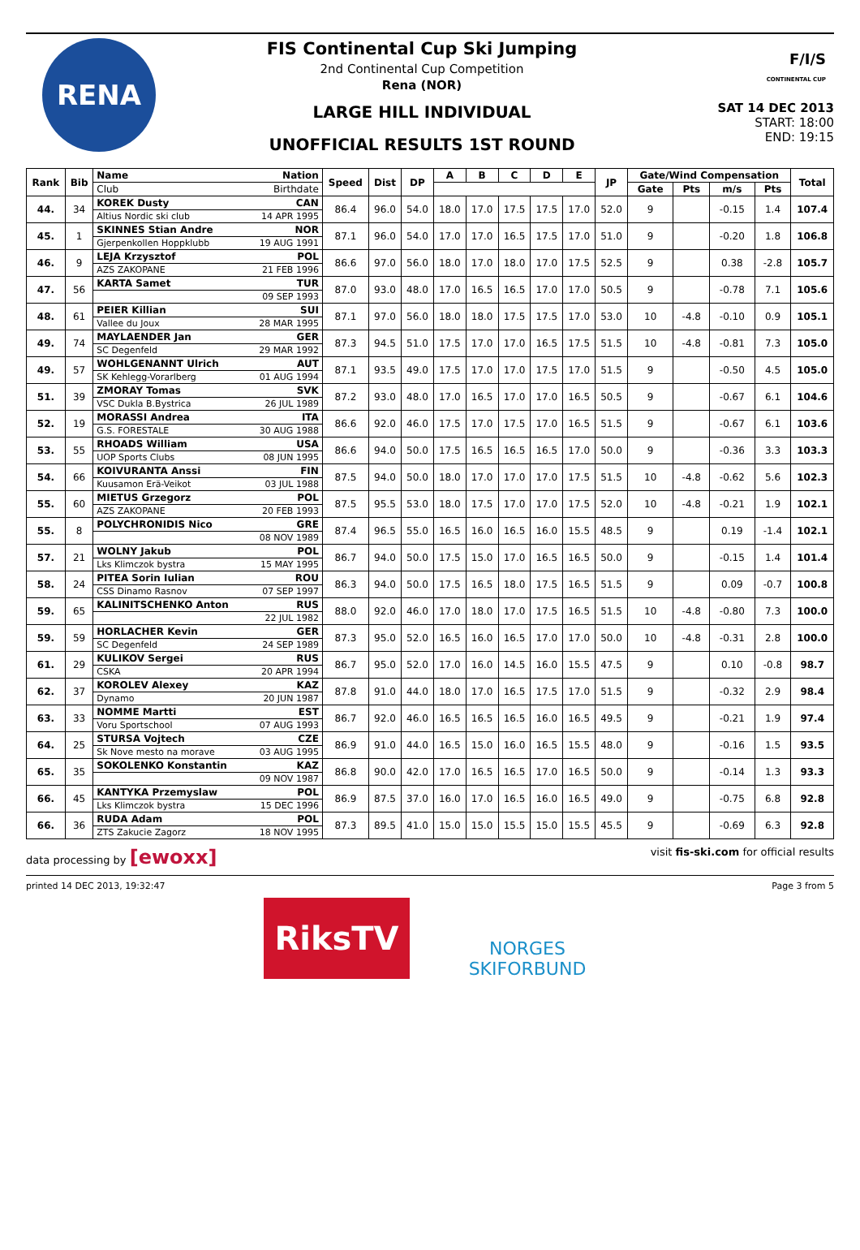RENA
FIS Continental Cup Ski Jumping
2nd Continental Cup Competition
Rena (NOR)
LARGE HILL INDIVIDUAL
UNOFFICIAL RESULTS 1ST ROUND
F/I/S
CONTINENTAL CUP
SAT 14 DEC 2013
START: 18:00
END: 19:15
| Rank | Bib | Name | Nation | Speed | Dist | DP | A | B | C | D | E | JP | Gate/Wind Compensation | | | | Total |
| --- | --- | --- | --- | --- | --- | --- | --- | --- | --- | --- | --- | --- | --- | --- | --- | --- | --- |
| | | Club | Birthdate | | | | | | | | | | Gate | Pts | m/s | Pts | |
| 44. | 34 | KOREK Dusty | CAN | 86.4 | 96.0 | 54.0 | 18.0 | 17.0 | 17.5 | 17.5 | 17.0 | 52.0 | 9 | | -0.15 | 1.4 | 107.4 |
| | | Altius Nordic ski club | 14 APR 1995 | | | | | | | | | | | | | | |
| 45. | 1 | SKINNES Stian Andre | NOR | 87.1 | 96.0 | 54.0 | 17.0 | 17.0 | 16.5 | 17.5 | 17.0 | 51.0 | 9 | | -0.20 | 1.8 | 106.8 |
| | | Gjerpenkollen Hoppklubb | 19 AUG 1991 | | | | | | | | | | | | | | |
| 46. | 9 | LEJA Krzysztof | POL | 86.6 | 97.0 | 56.0 | 18.0 | 17.0 | 18.0 | 17.0 | 17.5 | 52.5 | 9 | | 0.38 | -2.8 | 105.7 |
| | | AZS ZAKOPANE | 21 FEB 1996 | | | | | | | | | | | | | | |
| 47. | 56 | KARTA Samet | TUR | 87.0 | 93.0 | 48.0 | 17.0 | 16.5 | 16.5 | 17.0 | 17.0 | 50.5 | 9 | | -0.78 | 7.1 | 105.6 |
| | | | 09 SEP 1993 | | | | | | | | | | | | | | |
| 48. | 61 | PEIER Killian | SUI | 87.1 | 97.0 | 56.0 | 18.0 | 18.0 | 17.5 | 17.5 | 17.0 | 53.0 | 10 | -4.8 | -0.10 | 0.9 | 105.1 |
| | | Vallee du Joux | 28 MAR 1995 | | | | | | | | | | | | | | |
| 49. | 74 | MAYLAENDER Jan | GER | 87.3 | 94.5 | 51.0 | 17.5 | 17.0 | 17.0 | 16.5 | 17.5 | 51.5 | 10 | -4.8 | -0.81 | 7.3 | 105.0 |
| | | SC Degenfeld | 29 MAR 1992 | | | | | | | | | | | | | | |
| 49. | 57 | WOHLGENANNT Ulrich | AUT | 87.1 | 93.5 | 49.0 | 17.5 | 17.0 | 17.0 | 17.5 | 17.0 | 51.5 | 9 | | -0.50 | 4.5 | 105.0 |
| | | SK Kehlegg-Vorarlberg | 01 AUG 1994 | | | | | | | | | | | | | | |
| 51. | 39 | ZMORAY Tomas | SVK | 87.2 | 93.0 | 48.0 | 17.0 | 16.5 | 17.0 | 17.0 | 16.5 | 50.5 | 9 | | -0.67 | 6.1 | 104.6 |
| | | VSC Dukla B.Bystrica | 26 JUL 1989 | | | | | | | | | | | | | | |
| 52. | 19 | MORASSI Andrea | ITA | 86.6 | 92.0 | 46.0 | 17.5 | 17.0 | 17.5 | 17.0 | 16.5 | 51.5 | 9 | | -0.67 | 6.1 | 103.6 |
| | | G.S. FORESTALE | 30 AUG 1988 | | | | | | | | | | | | | | |
| 53. | 55 | RHOADS William | USA | 86.6 | 94.0 | 50.0 | 17.5 | 16.5 | 16.5 | 16.5 | 17.0 | 50.0 | 9 | | -0.36 | 3.3 | 103.3 |
| | | UOP Sports Clubs | 08 JUN 1995 | | | | | | | | | | | | | | |
| 54. | 66 | KOIVURANTA Anssi | FIN | 87.5 | 94.0 | 50.0 | 18.0 | 17.0 | 17.0 | 17.0 | 17.5 | 51.5 | 10 | -4.8 | -0.62 | 5.6 | 102.3 |
| | | Kuusamon Erä-Veikot | 03 JUL 1988 | | | | | | | | | | | | | | |
| 55. | 60 | MIETUS Grzegorz | POL | 87.5 | 95.5 | 53.0 | 18.0 | 17.5 | 17.0 | 17.0 | 17.5 | 52.0 | 10 | -4.8 | -0.21 | 1.9 | 102.1 |
| | | AZS ZAKOPANE | 20 FEB 1993 | | | | | | | | | | | | | | |
| 55. | 8 | POLYCHRONIDIS Nico | GRE | 87.4 | 96.5 | 55.0 | 16.5 | 16.0 | 16.5 | 16.0 | 15.5 | 48.5 | 9 | | 0.19 | -1.4 | 102.1 |
| | | | 08 NOV 1989 | | | | | | | | | | | | | | |
| 57. | 21 | WOLNY Jakub | POL | 86.7 | 94.0 | 50.0 | 17.5 | 15.0 | 17.0 | 16.5 | 16.5 | 50.0 | 9 | | -0.15 | 1.4 | 101.4 |
| | | Lks Klimczok bystra | 15 MAY 1995 | | | | | | | | | | | | | | |
| 58. | 24 | PITEA Sorin Iulian | ROU | 86.3 | 94.0 | 50.0 | 17.5 | 16.5 | 18.0 | 17.5 | 16.5 | 51.5 | 9 | | 0.09 | -0.7 | 100.8 |
| | | CSS Dinamo Rasnov | 07 SEP 1997 | | | | | | | | | | | | | | |
| 59. | 65 | KALINITSCHENKO Anton | RUS | 88.0 | 92.0 | 46.0 | 17.0 | 18.0 | 17.0 | 17.5 | 16.5 | 51.5 | 10 | -4.8 | -0.80 | 7.3 | 100.0 |
| | | | 22 JUL 1982 | | | | | | | | | | | | | | |
| 59. | 59 | HORLACHER Kevin | GER | 87.3 | 95.0 | 52.0 | 16.5 | 16.0 | 16.5 | 17.0 | 17.0 | 50.0 | 10 | -4.8 | -0.31 | 2.8 | 100.0 |
| | | SC Degenfeld | 24 SEP 1989 | | | | | | | | | | | | | | |
| 61. | 29 | KULIKOV Sergei | RUS | 86.7 | 95.0 | 52.0 | 17.0 | 16.0 | 14.5 | 16.0 | 15.5 | 47.5 | 9 | | 0.10 | -0.8 | 98.7 |
| | | CSKA | 20 APR 1994 | | | | | | | | | | | | | | |
| 62. | 37 | KOROLEV Alexey | KAZ | 87.8 | 91.0 | 44.0 | 18.0 | 17.0 | 16.5 | 17.5 | 17.0 | 51.5 | 9 | | -0.32 | 2.9 | 98.4 |
| | | Dynamo | 20 JUN 1987 | | | | | | | | | | | | | | |
| 63. | 33 | NOMME Martti | EST | 86.7 | 92.0 | 46.0 | 16.5 | 16.5 | 16.5 | 16.0 | 16.5 | 49.5 | 9 | | -0.21 | 1.9 | 97.4 |
| | | Voru Sportschool | 07 AUG 1993 | | | | | | | | | | | | | | |
| 64. | 25 | STURSA Vojtech | CZE | 86.9 | 91.0 | 44.0 | 16.5 | 15.0 | 16.0 | 16.5 | 15.5 | 48.0 | 9 | | -0.16 | 1.5 | 93.5 |
| | | Sk Nove mesto na morave | 03 AUG 1995 | | | | | | | | | | | | | | |
| 65. | 35 | SOKOLENKO Konstantin | KAZ | 86.8 | 90.0 | 42.0 | 17.0 | 16.5 | 16.5 | 17.0 | 16.5 | 50.0 | 9 | | -0.14 | 1.3 | 93.3 |
| | | | 09 NOV 1987 | | | | | | | | | | | | | | |
| 66. | 45 | KANTYKA Przemyslaw | POL | 86.9 | 87.5 | 37.0 | 16.0 | 17.0 | 16.5 | 16.0 | 16.5 | 49.0 | 9 | | -0.75 | 6.8 | 92.8 |
| | | Lks Klimczok bystra | 15 DEC 1996 | | | | | | | | | | | | | | |
| 66. | 36 | RUDA Adam | POL | 87.3 | 89.5 | 41.0 | 15.0 | 15.0 | 15.5 | 15.0 | 15.5 | 45.5 | 9 | | -0.69 | 6.3 | 92.8 |
| | | ZTS Zakucie Zagorz | 18 NOV 1995 | | | | | | | | | | | | | | |
data processing by [ewoxx] visit fis-ski.com for official results
printed 14 DEC 2013, 19:32:47 Page 3 from 5
RiksTV
NORGES
SKIFORBUND